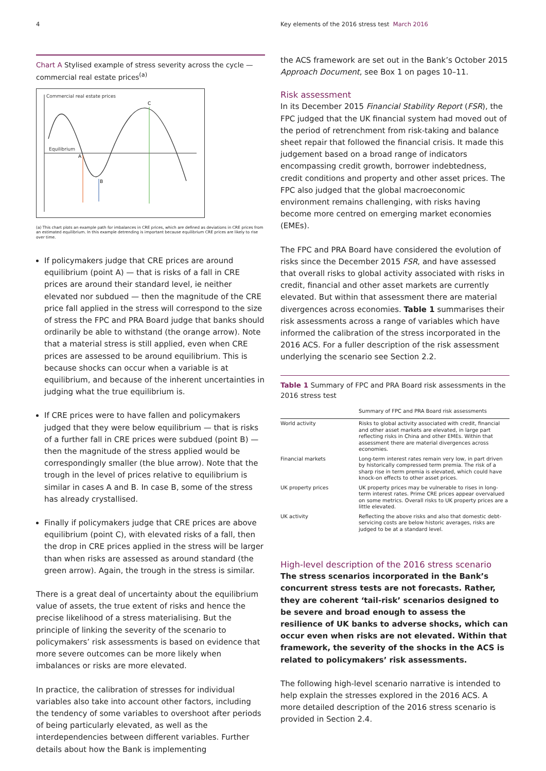4 Key elements of the 2016 stress test March 2016
Chart A Stylised example of stress severity across the cycle — commercial real estate prices<sup>(a)</sup>
Commercial real estate prices
Equilibrium
A
B
C
(a) This chart plots an example path for imbalances in CRE prices, which are defined as deviations in CRE prices from an estimated equilibrium. In this example detrending is important because equilibrium CRE prices are likely to rise over time.
If policymakers judge that CRE prices are around equilibrium (point A) — that is risks of a fall in CRE prices are around their standard level, ie neither elevated nor subdued — then the magnitude of the CRE price fall applied in the stress will correspond to the size of stress the FPC and PRA Board judge that banks should ordinarily be able to withstand (the orange arrow). Note that a material stress is still applied, even when CRE prices are assessed to be around equilibrium. This is because shocks can occur when a variable is at equilibrium, and because of the inherent uncertainties in judging what the true equilibrium is.
If CRE prices were to have fallen and policymakers judged that they were below equilibrium — that is risks of a further fall in CRE prices were subdued (point B) — then the magnitude of the stress applied would be correspondingly smaller (the blue arrow). Note that the trough in the level of prices relative to equilibrium is similar in cases A and B. In case B, some of the stress has already crystallised.
Finally if policymakers judge that CRE prices are above equilibrium (point C), with elevated risks of a fall, then the drop in CRE prices applied in the stress will be larger than when risks are assessed as around standard (the green arrow). Again, the trough in the stress is similar.
There is a great deal of uncertainty about the equilibrium value of assets, the true extent of risks and hence the precise likelihood of a stress materialising. But the principle of linking the severity of the scenario to policymakers’ risk assessments is based on evidence that more severe outcomes can be more likely when imbalances or risks are more elevated.
In practice, the calibration of stresses for individual variables also take into account other factors, including the tendency of some variables to overshoot after periods of being particularly elevated, as well as the interdependencies between different variables. Further details about how the Bank is implementing
the ACS framework are set out in the Bank’s October 2015 Approach Document, see Box 1 on pages 10–11.
Risk assessment
In its December 2015 Financial Stability Report (FSR), the FPC judged that the UK financial system had moved out of the period of retrenchment from risk-taking and balance sheet repair that followed the financial crisis. It made this judgement based on a broad range of indicators encompassing credit growth, borrower indebtedness, credit conditions and property and other asset prices. The FPC also judged that the global macroeconomic environment remains challenging, with risks having become more centred on emerging market economies (EMEs).
The FPC and PRA Board have considered the evolution of risks since the December 2015 FSR, and have assessed that overall risks to global activity associated with risks in credit, financial and other asset markets are currently elevated. But within that assessment there are material divergences across economies. Table 1 summarises their risk assessments across a range of variables which have informed the calibration of the stress incorporated in the 2016 ACS. For a fuller description of the risk assessment underlying the scenario see Section 2.2.
Table 1 Summary of FPC and PRA Board risk assessments in the 2016 stress test
| | Summary of FPC and PRA Board risk assessments |
| --- | --- |
| World activity | Risks to global activity associated with credit, financial and other asset markets are elevated, in large part reflecting risks in China and other EMEs. Within that assessment there are material divergences across economies. |
| Financial markets | Long-term interest rates remain very low, in part driven by historically compressed term premia. The risk of a sharp rise in term premia is elevated, which could have knock-on effects to other asset prices. |
| UK property prices | UK property prices may be vulnerable to rises in long-term interest rates. Prime CRE prices appear overvalued on some metrics. Overall risks to UK property prices are a little elevated. |
| UK activity | Reflecting the above risks and also that domestic debt-servicing costs are below historic averages, risks are judged to be at a standard level. |
High-level description of the 2016 stress scenario
The stress scenarios incorporated in the Bank’s concurrent stress tests are not forecasts. Rather, they are coherent ‘tail-risk’ scenarios designed to be severe and broad enough to assess the resilience of UK banks to adverse shocks, which can occur even when risks are not elevated. Within that framework, the severity of the shocks in the ACS is related to policymakers’ risk assessments.
The following high-level scenario narrative is intended to help explain the stresses explored in the 2016 ACS. A more detailed description of the 2016 stress scenario is provided in Section 2.4.